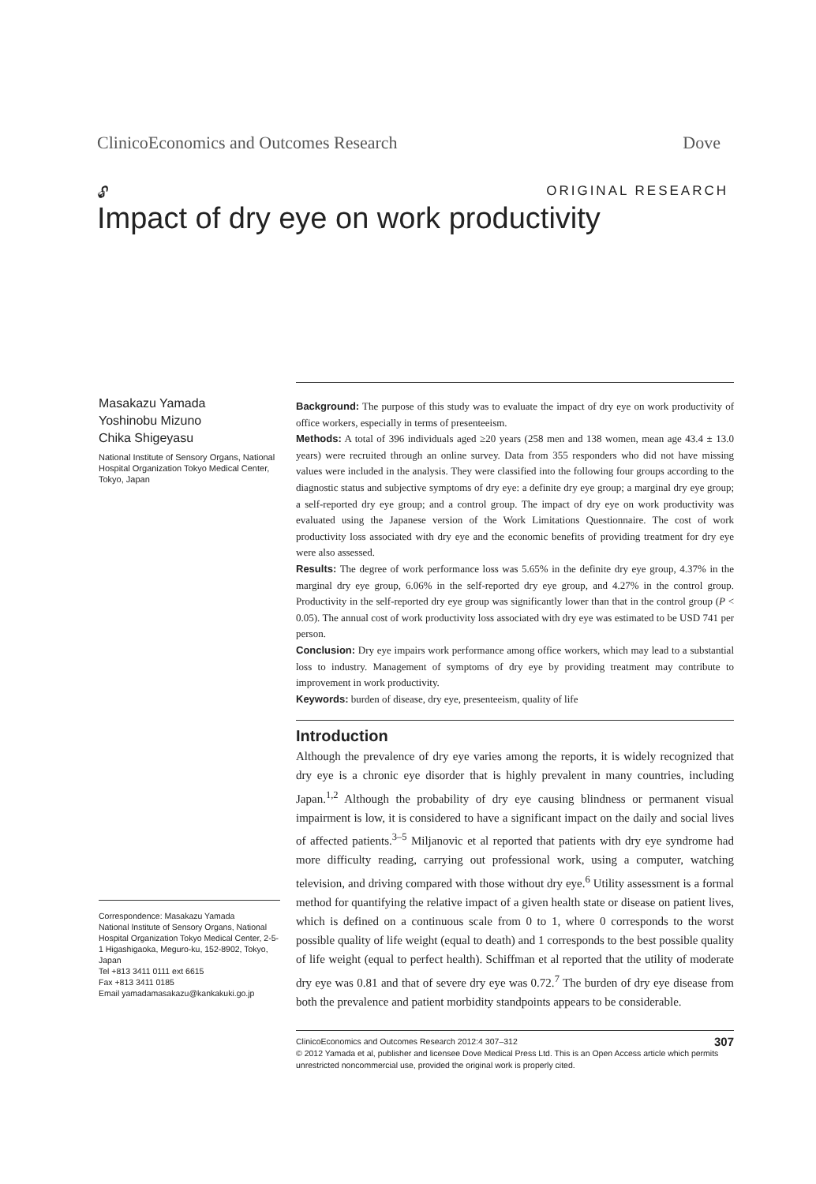ClinicoEconomics and Outcomes Research Dove
🔓︎ ORIGINAL RESEARCH
Impact of dry eye on work productivity
Masakazu Yamada
Yoshinobu Mizuno
Chika Shigeyasu
National Institute of Sensory Organs, National Hospital Organization Tokyo Medical Center, Tokyo, Japan
Correspondence: Masakazu Yamada
National Institute of Sensory Organs, National Hospital Organization Tokyo Medical Center, 2-5-1 Higashigaoka, Meguro-ku, 152-8902, Tokyo, Japan
Tel +813 3411 0111 ext 6615
Fax +813 3411 0185
Email yamadamasakazu@kankakuki.go.jp
Background: The purpose of this study was to evaluate the impact of dry eye on work productivity of office workers, especially in terms of presenteeism.
Methods: A total of 396 individuals aged ≥20 years (258 men and 138 women, mean age 43.4 ± 13.0 years) were recruited through an online survey. Data from 355 responders who did not have missing values were included in the analysis. They were classified into the following four groups according to the diagnostic status and subjective symptoms of dry eye: a definite dry eye group; a marginal dry eye group; a self-reported dry eye group; and a control group. The impact of dry eye on work productivity was evaluated using the Japanese version of the Work Limitations Questionnaire. The cost of work productivity loss associated with dry eye and the economic benefits of providing treatment for dry eye were also assessed.
Results: The degree of work performance loss was 5.65% in the definite dry eye group, 4.37% in the marginal dry eye group, 6.06% in the self-reported dry eye group, and 4.27% in the control group. Productivity in the self-reported dry eye group was significantly lower than that in the control group (P < 0.05). The annual cost of work productivity loss associated with dry eye was estimated to be USD 741 per person.
Conclusion: Dry eye impairs work performance among office workers, which may lead to a substantial loss to industry. Management of symptoms of dry eye by providing treatment may contribute to improvement in work productivity.
Keywords: burden of disease, dry eye, presenteeism, quality of life
Introduction
Although the prevalence of dry eye varies among the reports, it is widely recognized that dry eye is a chronic eye disorder that is highly prevalent in many countries, including Japan.<sup>1,2</sup> Although the probability of dry eye causing blindness or permanent visual impairment is low, it is considered to have a significant impact on the daily and social lives of affected patients.<sup>3–5</sup> Miljanovic et al reported that patients with dry eye syndrome had more difficulty reading, carrying out professional work, using a computer, watching television, and driving compared with those without dry eye.<sup>6</sup> Utility assessment is a formal method for quantifying the relative impact of a given health state or disease on patient lives, which is defined on a continuous scale from 0 to 1, where 0 corresponds to the worst possible quality of life weight (equal to death) and 1 corresponds to the best possible quality of life weight (equal to perfect health). Schiffman et al reported that the utility of moderate dry eye was 0.81 and that of severe dry eye was 0.72.<sup>7</sup> The burden of dry eye disease from both the prevalence and patient morbidity standpoints appears to be considerable.
307 ClinicoEconomics and Outcomes Research 2012:4 307–312
© 2012 Yamada et al, publisher and licensee Dove Medical Press Ltd. This is an Open Access article which permits unrestricted noncommercial use, provided the original work is properly cited.